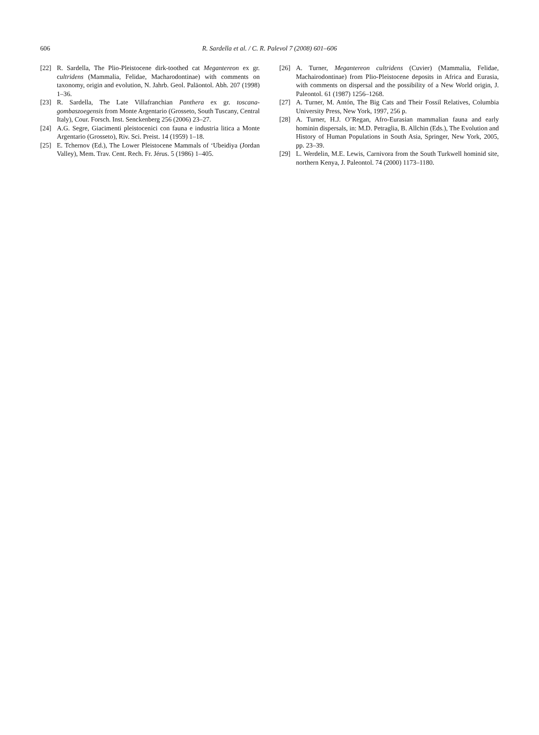606 R. Sardella et al. / C. R. Palevol 7 (2008) 601–606
[22] R. Sardella, The Plio-Pleistocene dirk-toothed cat Megantereon ex gr. cultridens (Mammalia, Felidae, Macharodontinae) with comments on taxonomy, origin and evolution, N. Jahrb. Geol. Paläontol. Abh. 207 (1998) 1–36.
[23] R. Sardella, The Late Villafranchian Panthera ex gr. toscana-gombaszoegensis from Monte Argentario (Grosseto, South Tuscany, Central Italy), Cour. Forsch. Inst. Senckenberg 256 (2006) 23–27.
[24] A.G. Segre, Giacimenti pleistocenici con fauna e industria litica a Monte Argentario (Grosseto), Riv. Sci. Preist. 14 (1959) 1–18.
[25] E. Tchernov (Ed.), The Lower Pleistocene Mammals of ‘Ubeidiya (Jordan Valley), Mem. Trav. Cent. Rech. Fr. Jérus. 5 (1986) 1–405.
[26] A. Turner, Megantereon cultridens (Cuvier) (Mammalia, Felidae, Machairodontinae) from Plio-Pleistocene deposits in Africa and Eurasia, with comments on dispersal and the possibility of a New World origin, J. Paleontol. 61 (1987) 1256–1268.
[27] A. Turner, M. Antón, The Big Cats and Their Fossil Relatives, Columbia University Press, New York, 1997, 256 p.
[28] A. Turner, H.J. O’Regan, Afro-Eurasian mammalian fauna and early hominin dispersals, in: M.D. Petraglia, B. Allchin (Eds.), The Evolution and History of Human Populations in South Asia, Springer, New York, 2005, pp. 23–39.
[29] L. Werdelin, M.E. Lewis, Carnivora from the South Turkwell hominid site, northern Kenya, J. Paleontol. 74 (2000) 1173–1180.